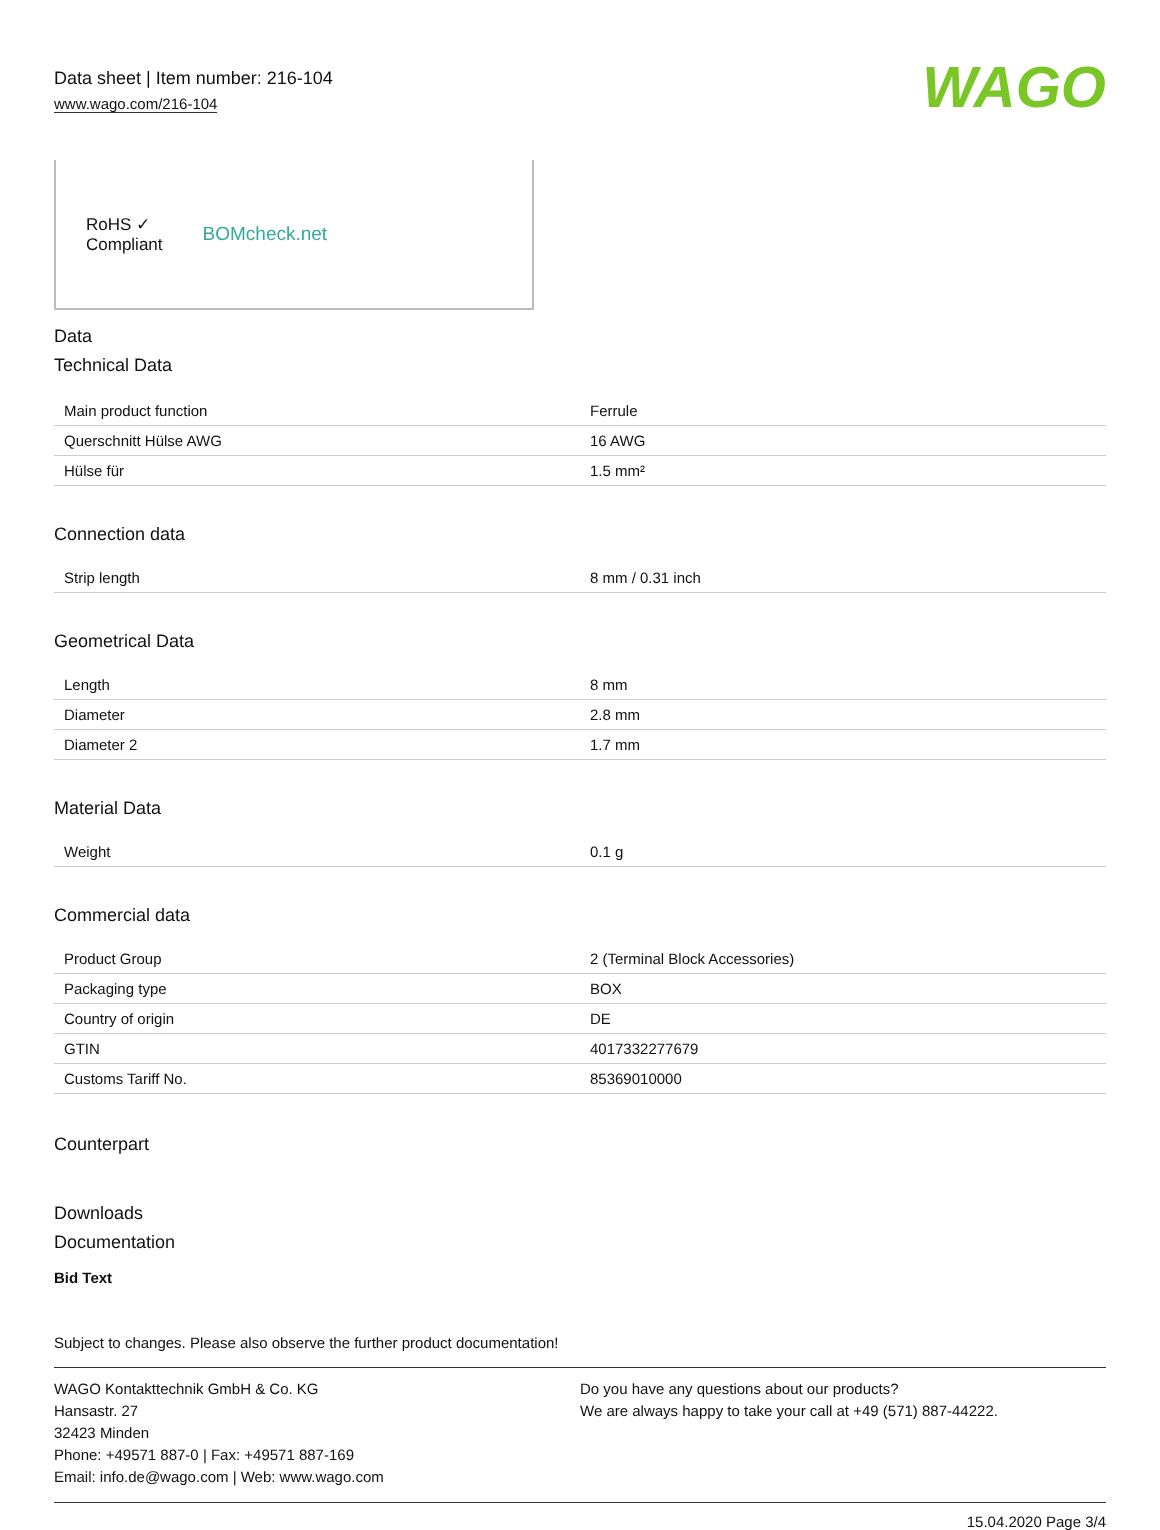Data sheet | Item number: 216-104
www.wago.com/216-104
WAGO
RoHS ✓
Compliant
BOMcheck.net
Data
Technical Data
| Main product function | Ferrule |
| Querschnitt Hülse AWG | 16 AWG |
| Hülse für | 1.5 mm² |
Connection data
| Strip length | 8 mm / 0.31 inch |
Geometrical Data
| Length | 8 mm |
| Diameter | 2.8 mm |
| Diameter 2 | 1.7 mm |
Material Data
| Weight | 0.1 g |
Commercial data
| Product Group | 2 (Terminal Block Accessories) |
| Packaging type | BOX |
| Country of origin | DE |
| GTIN | 4017332277679 |
| Customs Tariff No. | 85369010000 |
Counterpart
Downloads
Documentation
Bid Text
Subject to changes. Please also observe the further product documentation!
WAGO Kontakttechnik GmbH & Co. KG
Hansastr. 27
32423 Minden
Phone: +49571 887-0 | Fax: +49571 887-169
Email: info.de@wago.com | Web: www.wago.com
Do you have any questions about our products?
We are always happy to take your call at +49 (571) 887-44222.
15.04.2020 Page 3/4